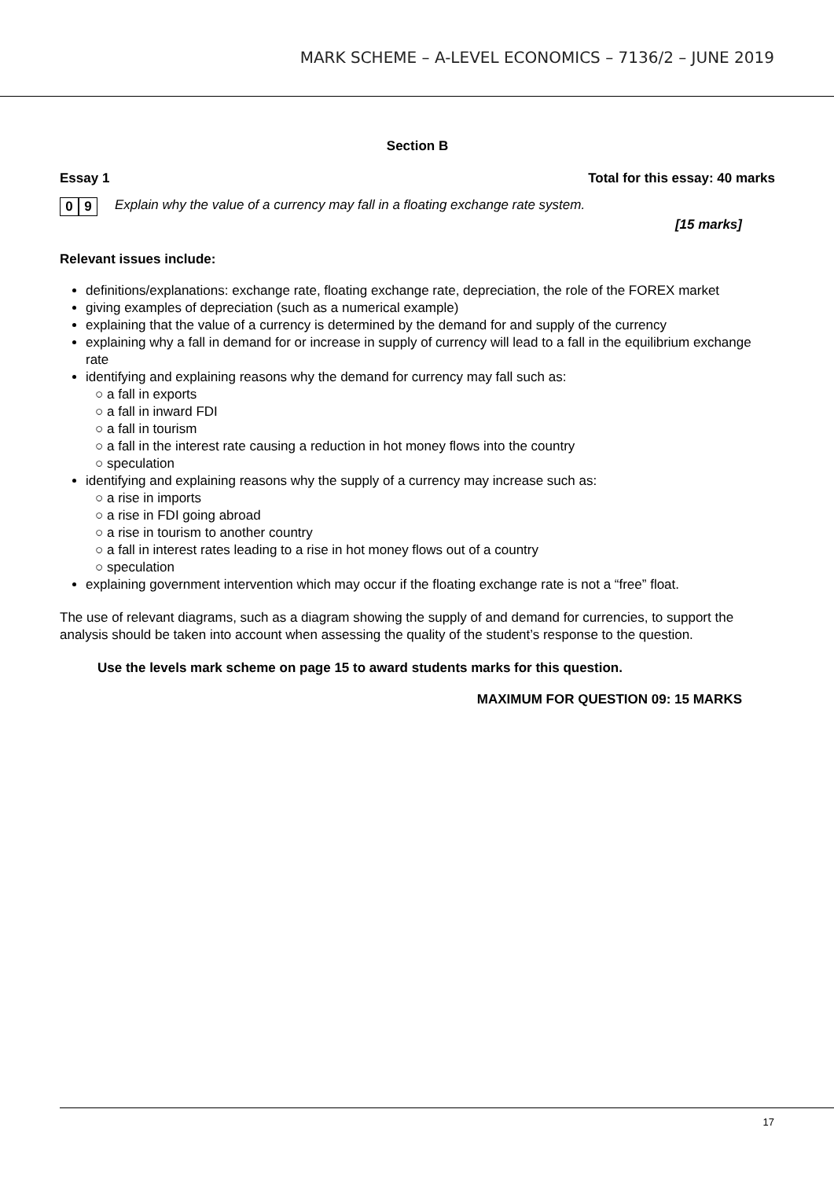MARK SCHEME – A-LEVEL ECONOMICS – 7136/2 – JUNE 2019
Section B
Essay 1 Total for this essay: 40 marks
0 9 Explain why the value of a currency may fall in a floating exchange rate system.
[15 marks]
Relevant issues include:
definitions/explanations: exchange rate, floating exchange rate, depreciation, the role of the FOREX market
giving examples of depreciation (such as a numerical example)
explaining that the value of a currency is determined by the demand for and supply of the currency
explaining why a fall in demand for or increase in supply of currency will lead to a fall in the equilibrium exchange rate
identifying and explaining reasons why the demand for currency may fall such as:
○ a fall in exports
○ a fall in inward FDI
○ a fall in tourism
○ a fall in the interest rate causing a reduction in hot money flows into the country
○ speculation
identifying and explaining reasons why the supply of a currency may increase such as:
○ a rise in imports
○ a rise in FDI going abroad
○ a rise in tourism to another country
○ a fall in interest rates leading to a rise in hot money flows out of a country
○ speculation
explaining government intervention which may occur if the floating exchange rate is not a “free” float.
The use of relevant diagrams, such as a diagram showing the supply of and demand for currencies, to support the analysis should be taken into account when assessing the quality of the student’s response to the question.
Use the levels mark scheme on page 15 to award students marks for this question.
MAXIMUM FOR QUESTION 09: 15 MARKS
17